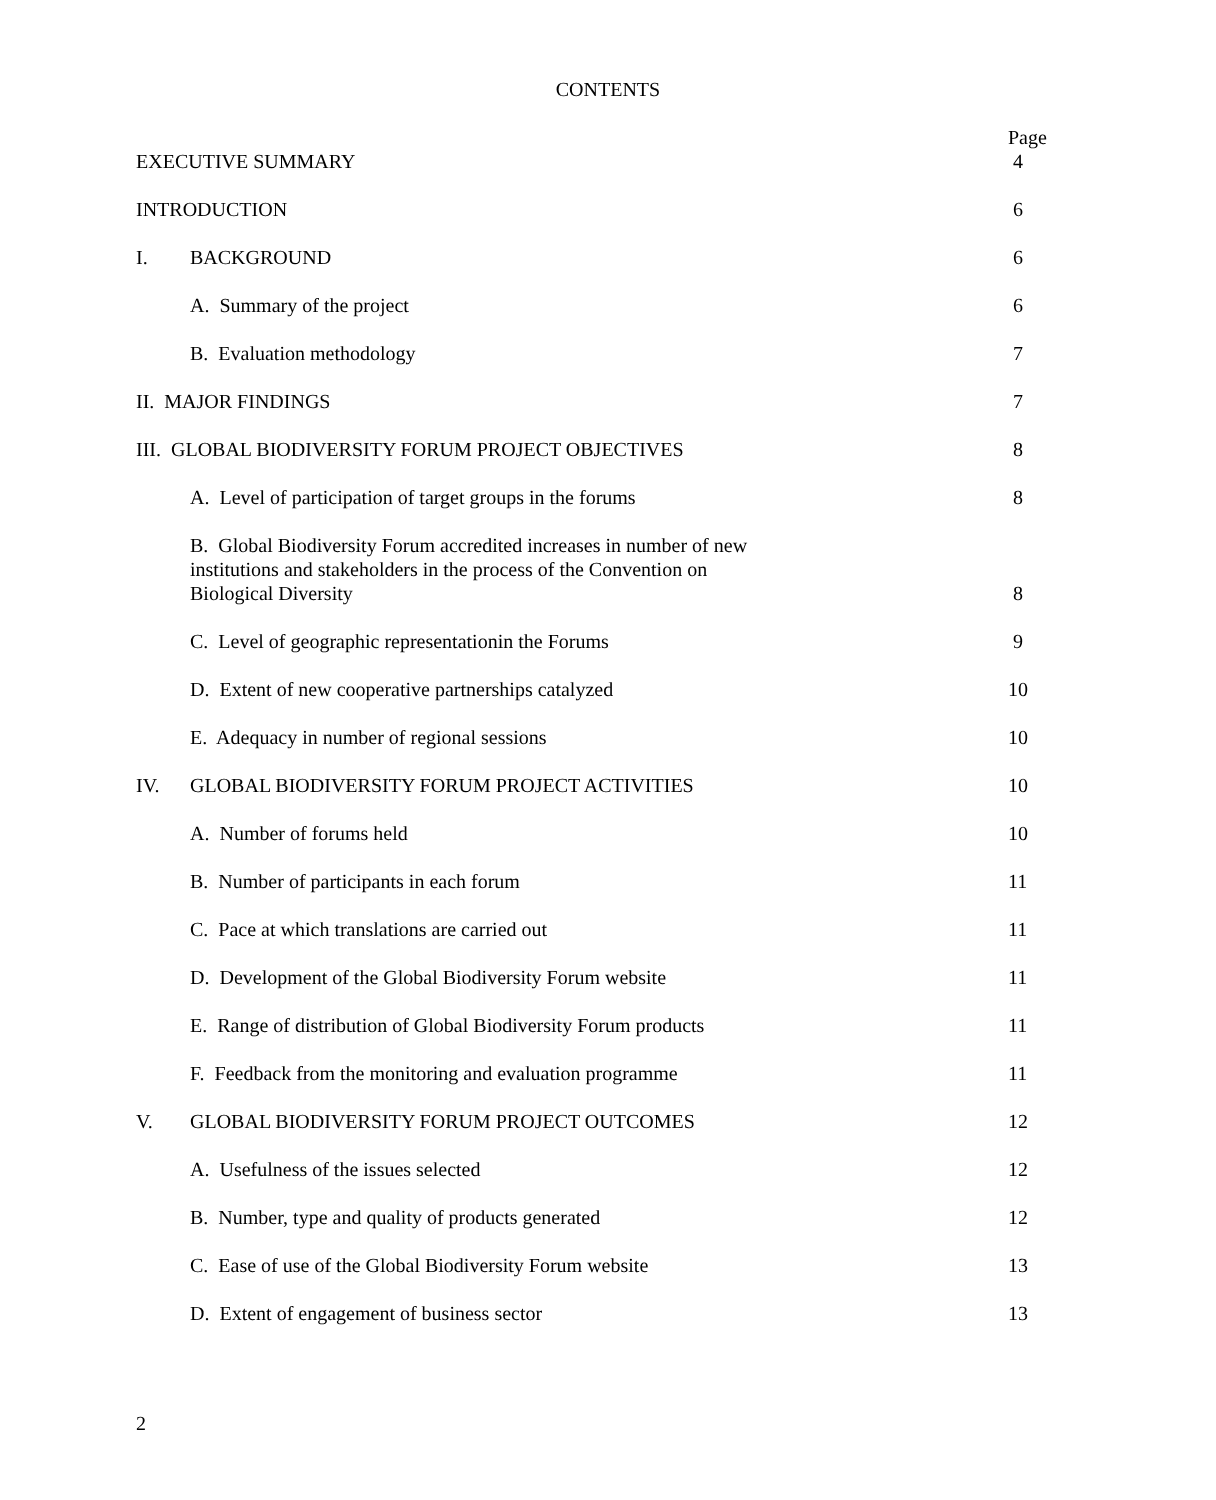CONTENTS
| EXECUTIVE SUMMARY | | Page 4 |
| INTRODUCTION | | 6 |
| I. | BACKGROUND | 6 |
| | A. Summary of the project | 6 |
| | B. Evaluation methodology | 7 |
| II. MAJOR FINDINGS | | 7 |
| III. GLOBAL BIODIVERSITY FORUM PROJECT OBJECTIVES | | 8 |
| | A. Level of participation of target groups in the forums | 8 |
| | B. Global Biodiversity Forum accredited increases in number of new institutions and stakeholders in the process of the Convention on Biological Diversity | 8 |
| | C. Level of geographic representationin the Forums | 9 |
| | D. Extent of new cooperative partnerships catalyzed | 10 |
| | E. Adequacy in number of regional sessions | 10 |
| IV. | GLOBAL BIODIVERSITY FORUM PROJECT ACTIVITIES | 10 |
| | A. Number of forums held | 10 |
| | B. Number of participants in each forum | 11 |
| | C. Pace at which translations are carried out | 11 |
| | D. Development of the Global Biodiversity Forum website | 11 |
| | E. Range of distribution of Global Biodiversity Forum products | 11 |
| | F. Feedback from the monitoring and evaluation programme | 11 |
| V. | GLOBAL BIODIVERSITY FORUM PROJECT OUTCOMES | 12 |
| | A. Usefulness of the issues selected | 12 |
| | B. Number, type and quality of products generated | 12 |
| | C. Ease of use of the Global Biodiversity Forum website | 13 |
| | D. Extent of engagement of business sector | 13 |
2